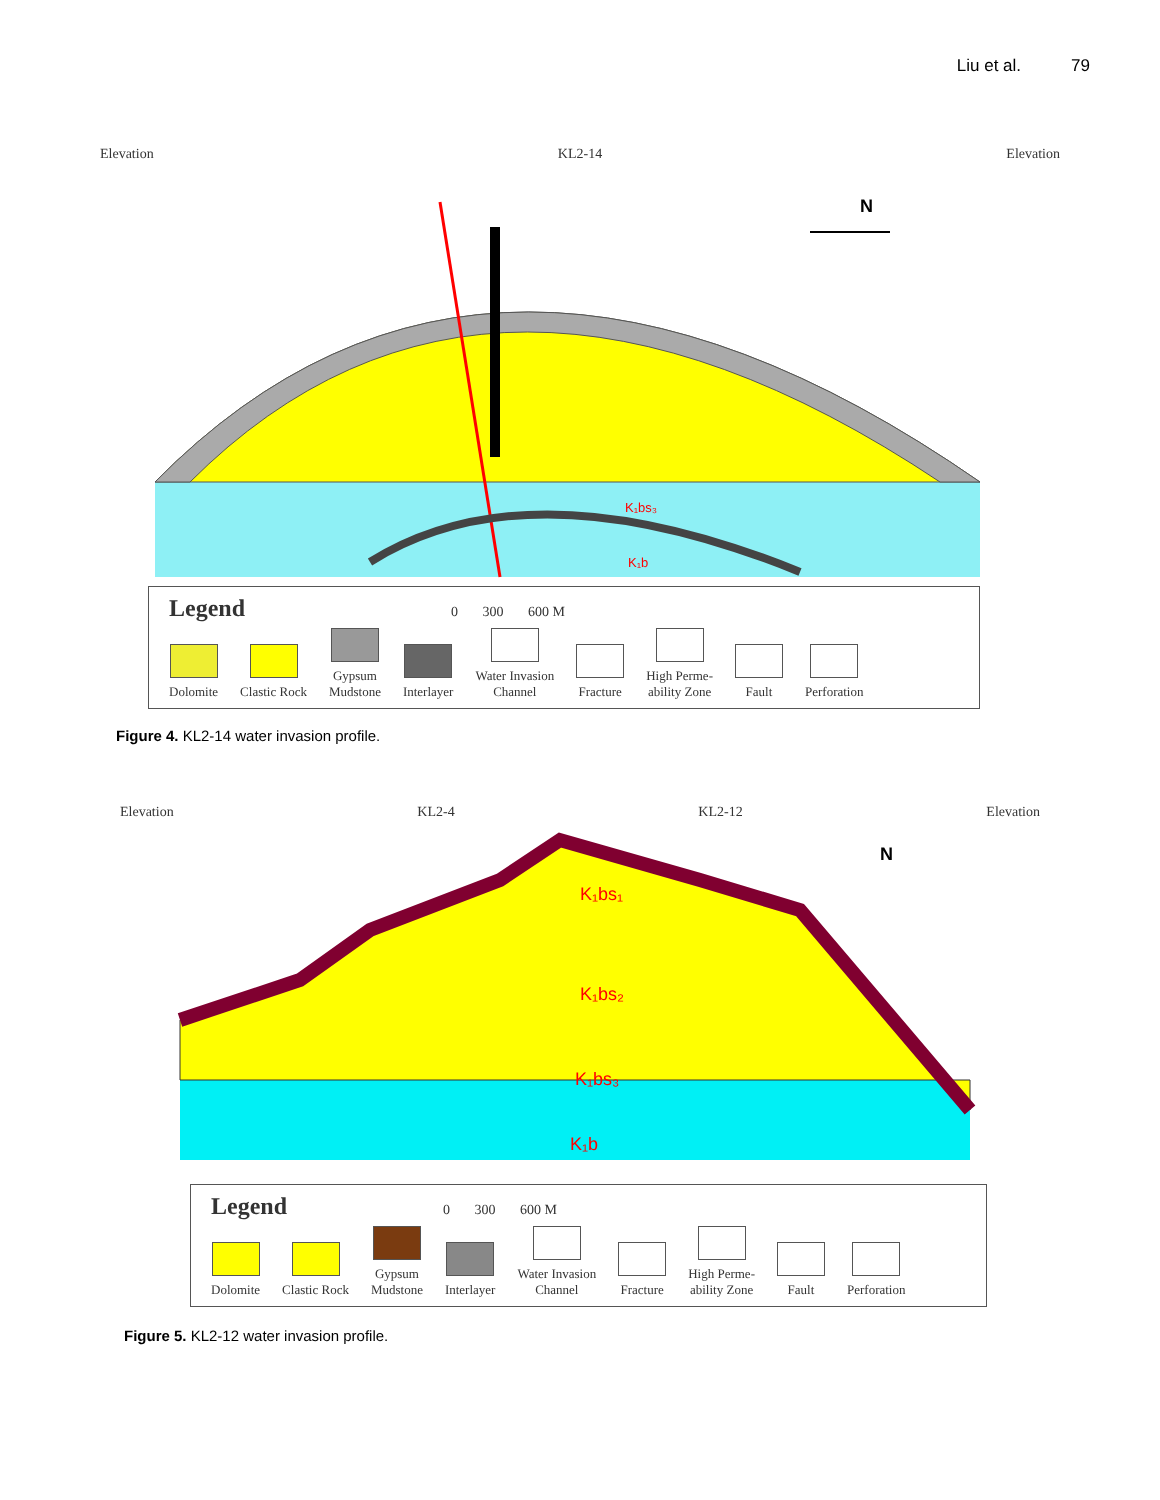Liu et al. 79
Elevation KL2-14 Elevation
N
K₁bs₃
K₁b
Legend 0 300 600 M
Dolomite
Clastic Rock
Gypsum
Mudstone
Interlayer
Water Invasion
Channel
Fracture
High Perme-
ability Zone
Fault
Perforation
Figure 4. KL2-14 water invasion profile.
Elevation KL2-4 KL2-12 Elevation
K₁bs₁
K₁bs₂
K₁bs₃
K₁b
N
Legend 0 300 600 M
Dolomite
Clastic Rock
Gypsum
Mudstone
Interlayer
Water Invasion
Channel
Fracture
High Perme-
ability Zone
Fault
Perforation
Figure 5. KL2-12 water invasion profile.